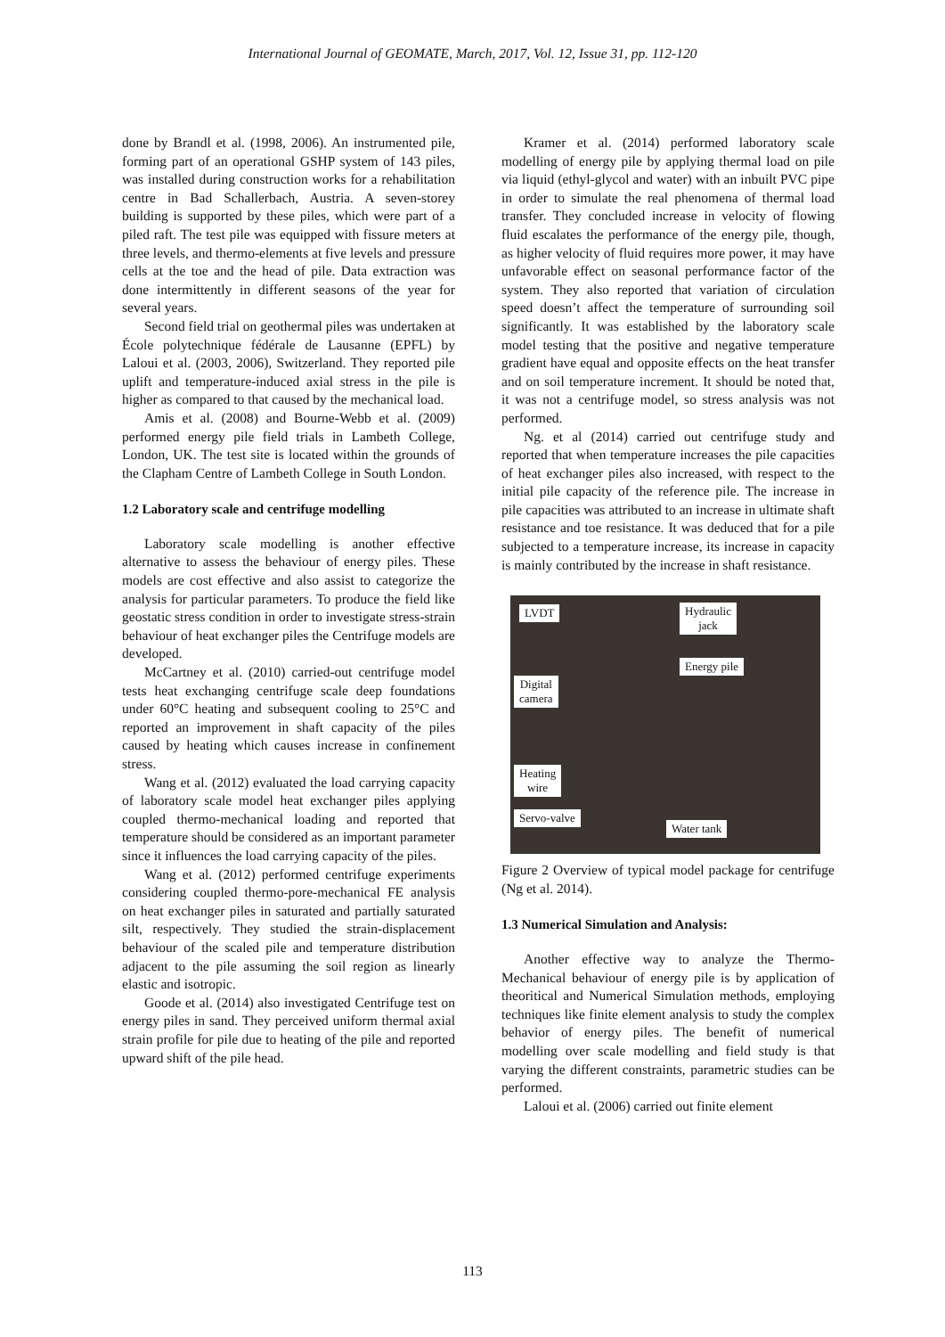International Journal of GEOMATE, March, 2017, Vol. 12, Issue 31, pp. 112-120
done by Brandl et al. (1998, 2006). An instrumented pile, forming part of an operational GSHP system of 143 piles, was installed during construction works for a rehabilitation centre in Bad Schallerbach, Austria. A seven-storey building is supported by these piles, which were part of a piled raft. The test pile was equipped with fissure meters at three levels, and thermo-elements at five levels and pressure cells at the toe and the head of pile. Data extraction was done intermittently in different seasons of the year for several years.
Second field trial on geothermal piles was undertaken at École polytechnique fédérale de Lausanne (EPFL) by Laloui et al. (2003, 2006), Switzerland. They reported pile uplift and temperature-induced axial stress in the pile is higher as compared to that caused by the mechanical load.
Amis et al. (2008) and Bourne-Webb et al. (2009) performed energy pile field trials in Lambeth College, London, UK. The test site is located within the grounds of the Clapham Centre of Lambeth College in South London.
1.2 Laboratory scale and centrifuge modelling
Laboratory scale modelling is another effective alternative to assess the behaviour of energy piles. These models are cost effective and also assist to categorize the analysis for particular parameters. To produce the field like geostatic stress condition in order to investigate stress-strain behaviour of heat exchanger piles the Centrifuge models are developed.
McCartney et al. (2010) carried-out centrifuge model tests heat exchanging centrifuge scale deep foundations under 60°C heating and subsequent cooling to 25°C and reported an improvement in shaft capacity of the piles caused by heating which causes increase in confinement stress.
Wang et al. (2012) evaluated the load carrying capacity of laboratory scale model heat exchanger piles applying coupled thermo-mechanical loading and reported that temperature should be considered as an important parameter since it influences the load carrying capacity of the piles.
Wang et al. (2012) performed centrifuge experiments considering coupled thermo-pore-mechanical FE analysis on heat exchanger piles in saturated and partially saturated silt, respectively. They studied the strain-displacement behaviour of the scaled pile and temperature distribution adjacent to the pile assuming the soil region as linearly elastic and isotropic.
Goode et al. (2014) also investigated Centrifuge test on energy piles in sand. They perceived uniform thermal axial strain profile for pile due to heating of the pile and reported upward shift of the pile head.
Kramer et al. (2014) performed laboratory scale modelling of energy pile by applying thermal load on pile via liquid (ethyl-glycol and water) with an inbuilt PVC pipe in order to simulate the real phenomena of thermal load transfer. They concluded increase in velocity of flowing fluid escalates the performance of the energy pile, though, as higher velocity of fluid requires more power, it may have unfavorable effect on seasonal performance factor of the system. They also reported that variation of circulation speed doesn’t affect the temperature of surrounding soil significantly. It was established by the laboratory scale model testing that the positive and negative temperature gradient have equal and opposite effects on the heat transfer and on soil temperature increment. It should be noted that, it was not a centrifuge model, so stress analysis was not performed.
Ng. et al (2014) carried out centrifuge study and reported that when temperature increases the pile capacities of heat exchanger piles also increased, with respect to the initial pile capacity of the reference pile. The increase in pile capacities was attributed to an increase in ultimate shaft resistance and toe resistance. It was deduced that for a pile subjected to a temperature increase, its increase in capacity is mainly contributed by the increase in shaft resistance.
LVDT
Hydraulic
jack
Energy pile
Digital
camera
Heating
wire
Servo-valve
Water tank
Figure 2 Overview of typical model package for centrifuge (Ng et al. 2014).
1.3 Numerical Simulation and Analysis:
Another effective way to analyze the Thermo-Mechanical behaviour of energy pile is by application of theoritical and Numerical Simulation methods, employing techniques like finite element analysis to study the complex behavior of energy piles. The benefit of numerical modelling over scale modelling and field study is that varying the different constraints, parametric studies can be performed.
Laloui et al. (2006) carried out finite element
113